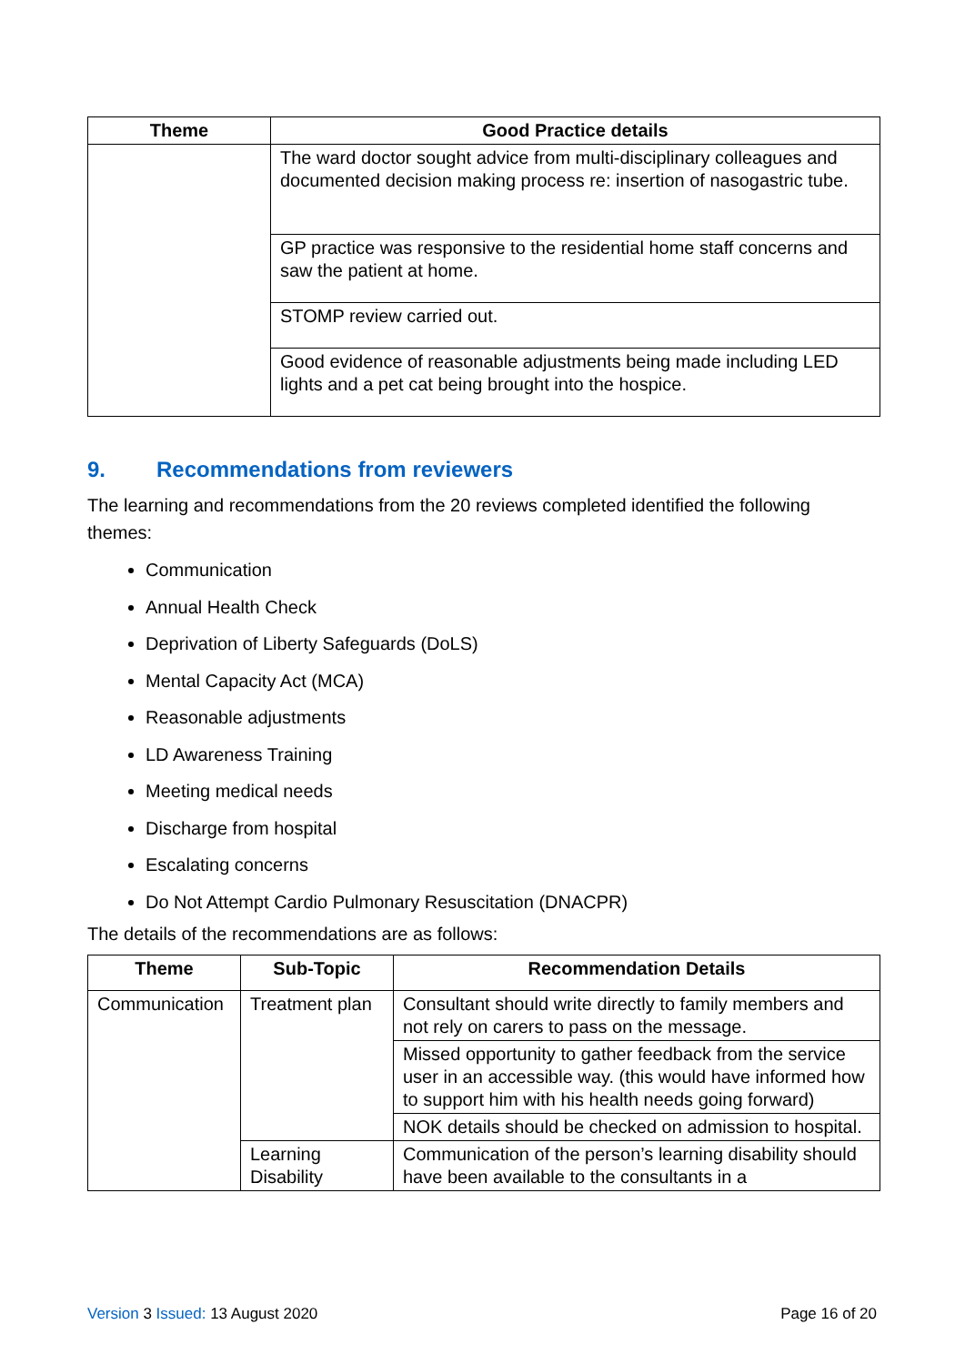| Theme | Good Practice details |
| --- | --- |
| | The ward doctor sought advice from multi-disciplinary colleagues and documented decision making process re: insertion of nasogastric tube. |
| | GP practice was responsive to the residential home staff concerns and saw the patient at home. |
| | STOMP review carried out. |
| | Good evidence of reasonable adjustments being made including LED lights and a pet cat being brought into the hospice. |
9. Recommendations from reviewers
The learning and recommendations from the 20 reviews completed identified the following themes:
Communication
Annual Health Check
Deprivation of Liberty Safeguards (DoLS)
Mental Capacity Act (MCA)
Reasonable adjustments
LD Awareness Training
Meeting medical needs
Discharge from hospital
Escalating concerns
Do Not Attempt Cardio Pulmonary Resuscitation (DNACPR)
The details of the recommendations are as follows:
| Theme | Sub-Topic | Recommendation Details |
| --- | --- | --- |
| Communication | Treatment plan | Consultant should write directly to family members and not rely on carers to pass on the message. |
| | | Missed opportunity to gather feedback from the service user in an accessible way. (this would have informed how to support him with his health needs going forward) |
| | | NOK details should be checked on admission to hospital. |
| | Learning Disability | Communication of the person’s learning disability should have been available to the consultants in a |
Version 3 Issued: 13 August 2020
Page 16 of 20